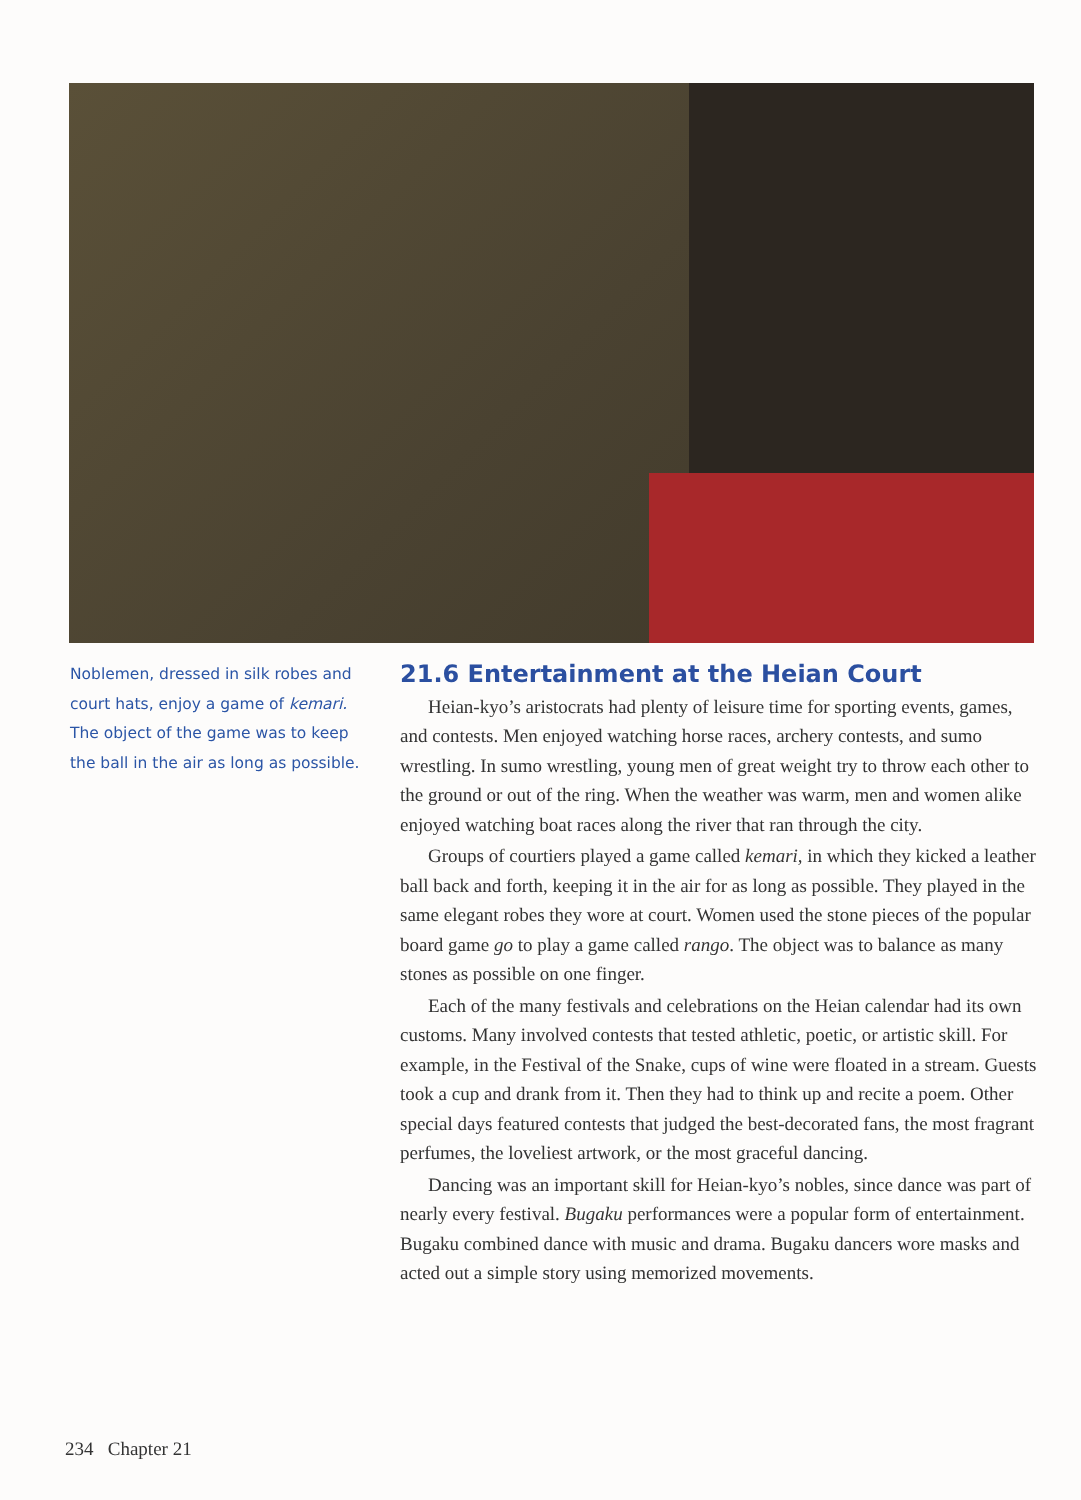Noblemen, dressed in silk robes and court hats, enjoy a game of kemari. The object of the game was to keep the ball in the air as long as possible.
21.6 Entertainment at the Heian Court
Heian-kyo’s aristocrats had plenty of leisure time for sporting events, games, and contests. Men enjoyed watching horse races, archery contests, and sumo wrestling. In sumo wrestling, young men of great weight try to throw each other to the ground or out of the ring. When the weather was warm, men and women alike enjoyed watching boat races along the river that ran through the city.
Groups of courtiers played a game called kemari, in which they kicked a leather ball back and forth, keeping it in the air for as long as possible. They played in the same elegant robes they wore at court. Women used the stone pieces of the popular board game go to play a game called rango. The object was to balance as many stones as possible on one finger.
Each of the many festivals and celebrations on the Heian calendar had its own customs. Many involved contests that tested athletic, poetic, or artistic skill. For example, in the Festival of the Snake, cups of wine were floated in a stream. Guests took a cup and drank from it. Then they had to think up and recite a poem. Other special days featured contests that judged the best-decorated fans, the most fragrant perfumes, the loveliest artwork, or the most graceful dancing.
Dancing was an important skill for Heian-kyo’s nobles, since dance was part of nearly every festival. Bugaku performances were a popular form of entertainment. Bugaku combined dance with music and drama. Bugaku dancers wore masks and acted out a simple story using memorized movements.
234 Chapter 21